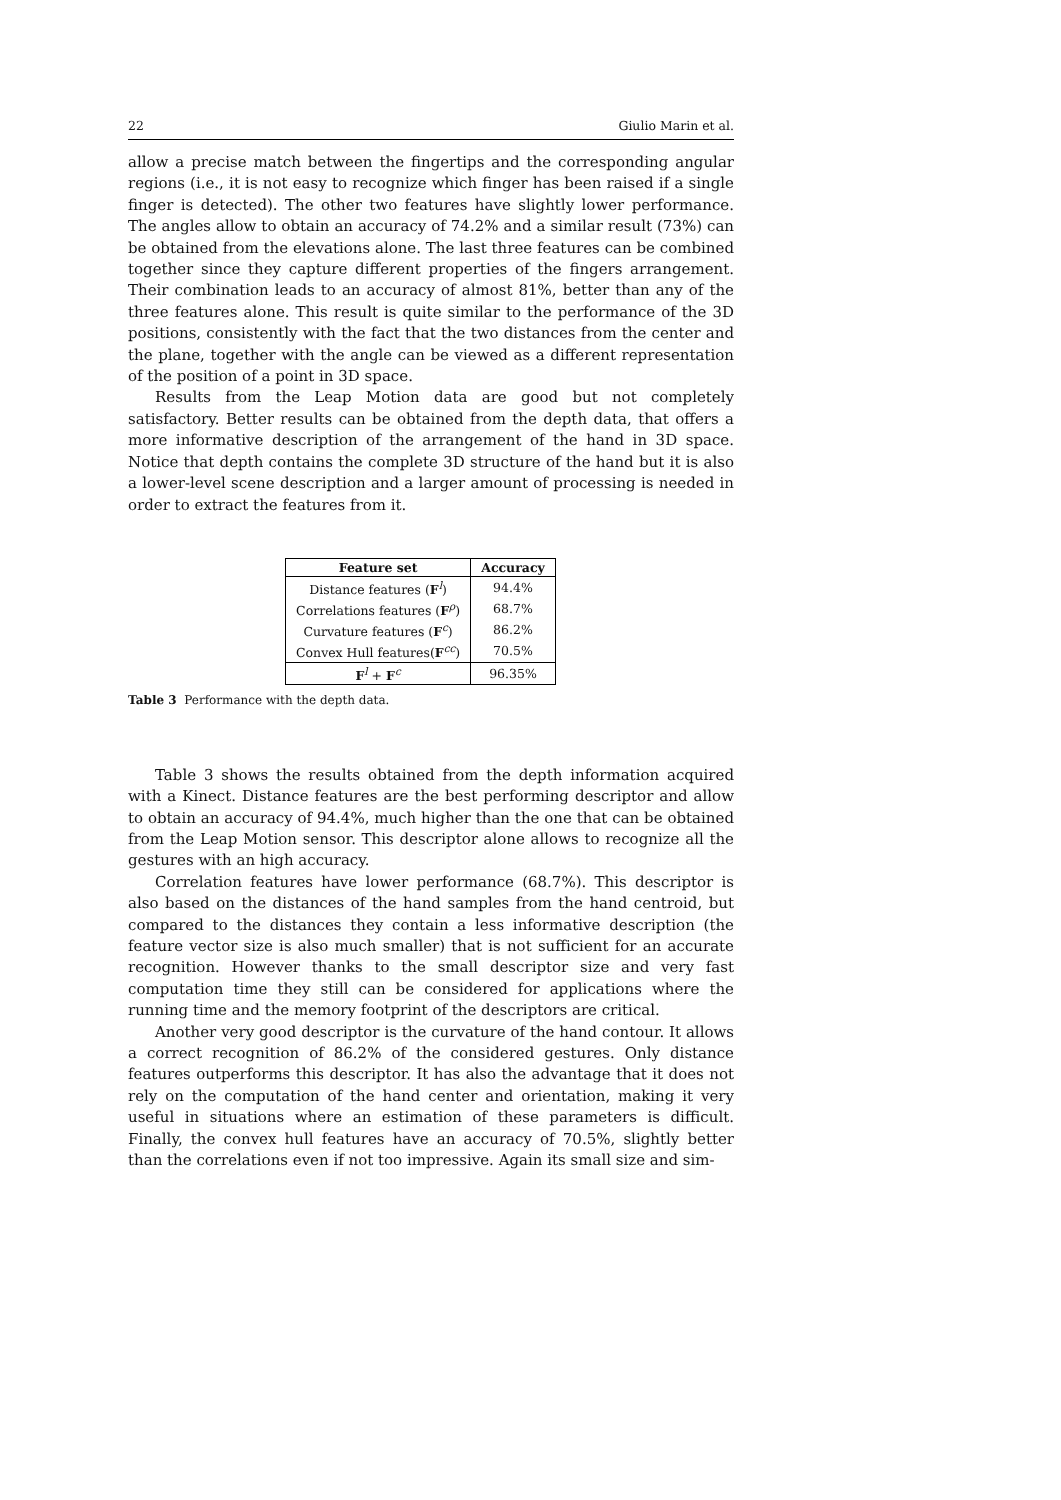22 Giulio Marin et al.
allow a precise match between the fingertips and the corresponding angular regions (i.e., it is not easy to recognize which finger has been raised if a single finger is detected). The other two features have slightly lower performance. The angles allow to obtain an accuracy of 74.2% and a similar result (73%) can be obtained from the elevations alone. The last three features can be combined together since they capture different properties of the fingers arrangement. Their combination leads to an accuracy of almost 81%, better than any of the three features alone. This result is quite similar to the performance of the 3D positions, consistently with the fact that the two distances from the center and the plane, together with the angle can be viewed as a different representation of the position of a point in 3D space.
Results from the Leap Motion data are good but not completely satisfactory. Better results can be obtained from the depth data, that offers a more informative description of the arrangement of the hand in 3D space. Notice that depth contains the complete 3D structure of the hand but it is also a lower-level scene description and a larger amount of processing is needed in order to extract the features from it.
| Feature set | Accuracy |
| --- | --- |
| Distance features ( F<sup>l</sup>) | 94.4% |
| Correlations features ( F<sup>ρ</sup>) | 68.7% |
| Curvature features ( F<sup>c</sup>) | 86.2% |
| Convex Hull features( F<sup>cc</sup>) | 70.5% |
| F<sup>l</sup> + F<sup>c</sup> | 96.35% |
Table 3 Performance with the depth data.
Table 3 shows the results obtained from the depth information acquired with a Kinect. Distance features are the best performing descriptor and allow to obtain an accuracy of 94.4%, much higher than the one that can be obtained from the Leap Motion sensor. This descriptor alone allows to recognize all the gestures with an high accuracy.
Correlation features have lower performance (68.7%). This descriptor is also based on the distances of the hand samples from the hand centroid, but compared to the distances they contain a less informative description (the feature vector size is also much smaller) that is not sufficient for an accurate recognition. However thanks to the small descriptor size and very fast computation time they still can be considered for applications where the running time and the memory footprint of the descriptors are critical.
Another very good descriptor is the curvature of the hand contour. It allows a correct recognition of 86.2% of the considered gestures. Only distance features outperforms this descriptor. It has also the advantage that it does not rely on the computation of the hand center and orientation, making it very useful in situations where an estimation of these parameters is difficult. Finally, the convex hull features have an accuracy of 70.5%, slightly better than the correlations even if not too impressive. Again its small size and sim-